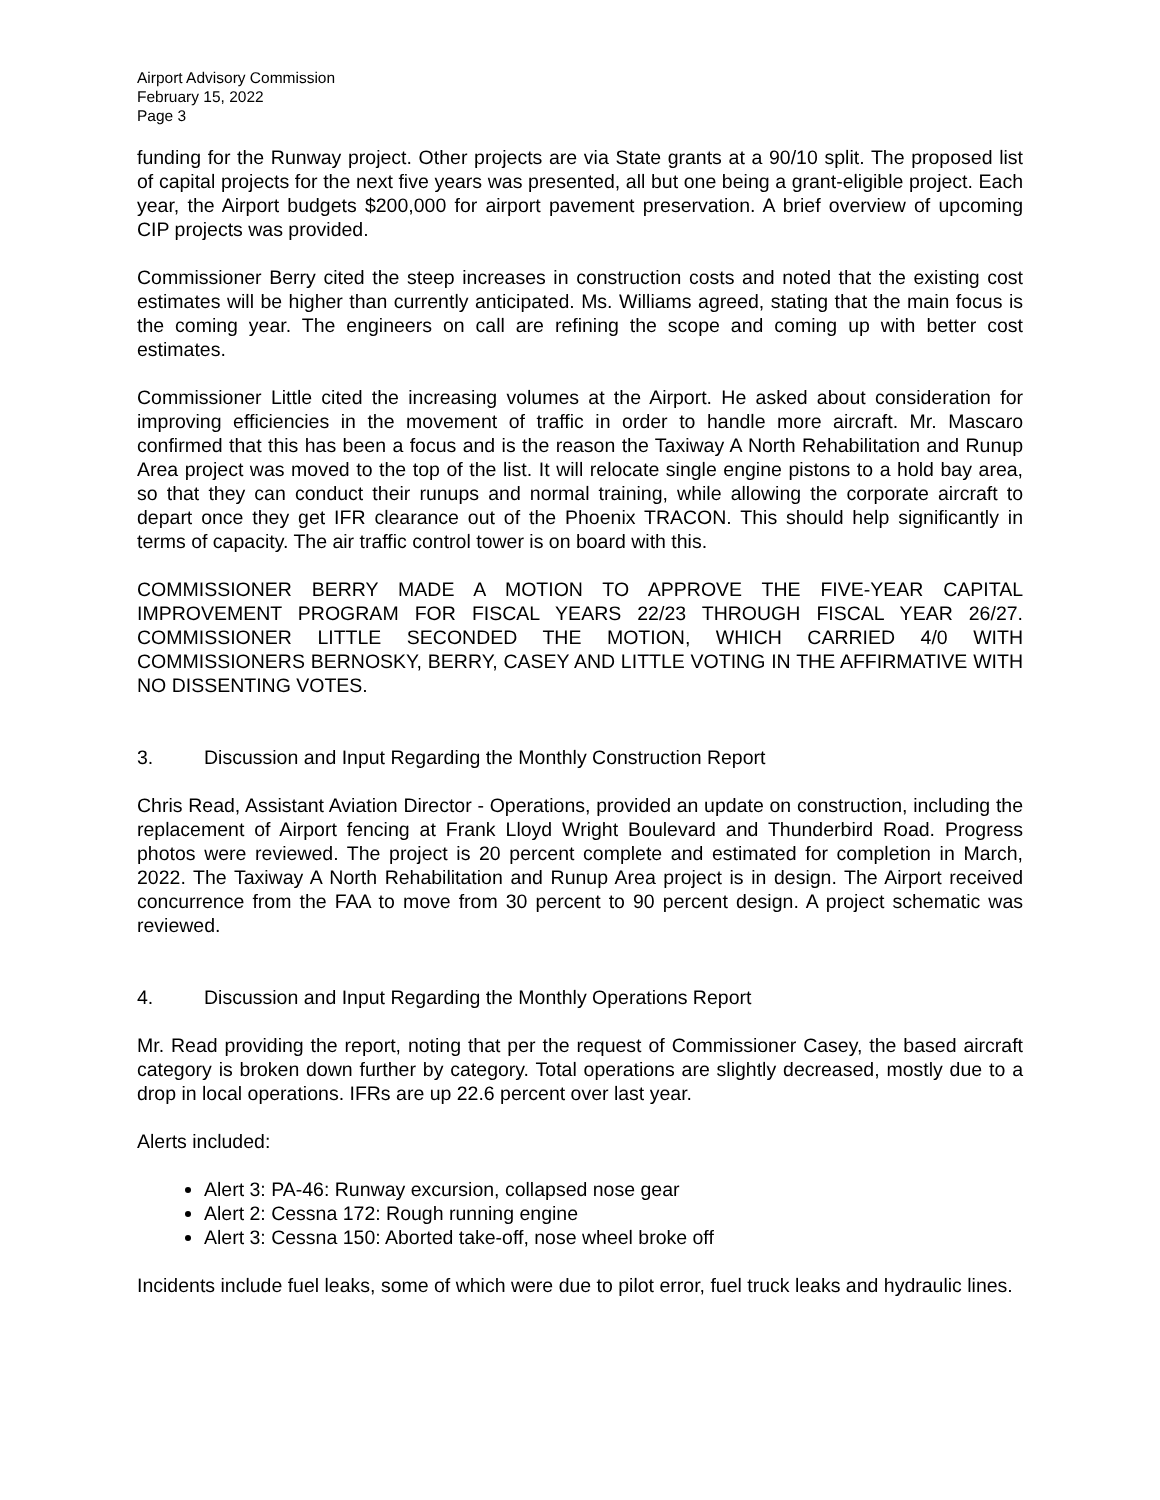Airport Advisory Commission
February 15, 2022
Page 3
funding for the Runway project. Other projects are via State grants at a 90/10 split. The proposed list of capital projects for the next five years was presented, all but one being a grant-eligible project. Each year, the Airport budgets $200,000 for airport pavement preservation. A brief overview of upcoming CIP projects was provided.
Commissioner Berry cited the steep increases in construction costs and noted that the existing cost estimates will be higher than currently anticipated. Ms. Williams agreed, stating that the main focus is the coming year. The engineers on call are refining the scope and coming up with better cost estimates.
Commissioner Little cited the increasing volumes at the Airport. He asked about consideration for improving efficiencies in the movement of traffic in order to handle more aircraft. Mr. Mascaro confirmed that this has been a focus and is the reason the Taxiway A North Rehabilitation and Runup Area project was moved to the top of the list. It will relocate single engine pistons to a hold bay area, so that they can conduct their runups and normal training, while allowing the corporate aircraft to depart once they get IFR clearance out of the Phoenix TRACON. This should help significantly in terms of capacity. The air traffic control tower is on board with this.
COMMISSIONER BERRY MADE A MOTION TO APPROVE THE FIVE-YEAR CAPITAL IMPROVEMENT PROGRAM FOR FISCAL YEARS 22/23 THROUGH FISCAL YEAR 26/27. COMMISSIONER LITTLE SECONDED THE MOTION, WHICH CARRIED 4/0 WITH COMMISSIONERS BERNOSKY, BERRY, CASEY AND LITTLE VOTING IN THE AFFIRMATIVE WITH NO DISSENTING VOTES.
3. Discussion and Input Regarding the Monthly Construction Report
Chris Read, Assistant Aviation Director - Operations, provided an update on construction, including the replacement of Airport fencing at Frank Lloyd Wright Boulevard and Thunderbird Road. Progress photos were reviewed. The project is 20 percent complete and estimated for completion in March, 2022. The Taxiway A North Rehabilitation and Runup Area project is in design. The Airport received concurrence from the FAA to move from 30 percent to 90 percent design. A project schematic was reviewed.
4. Discussion and Input Regarding the Monthly Operations Report
Mr. Read providing the report, noting that per the request of Commissioner Casey, the based aircraft category is broken down further by category. Total operations are slightly decreased, mostly due to a drop in local operations. IFRs are up 22.6 percent over last year.
Alerts included:
Alert 3: PA-46: Runway excursion, collapsed nose gear
Alert 2: Cessna 172: Rough running engine
Alert 3: Cessna 150: Aborted take-off, nose wheel broke off
Incidents include fuel leaks, some of which were due to pilot error, fuel truck leaks and hydraulic lines.